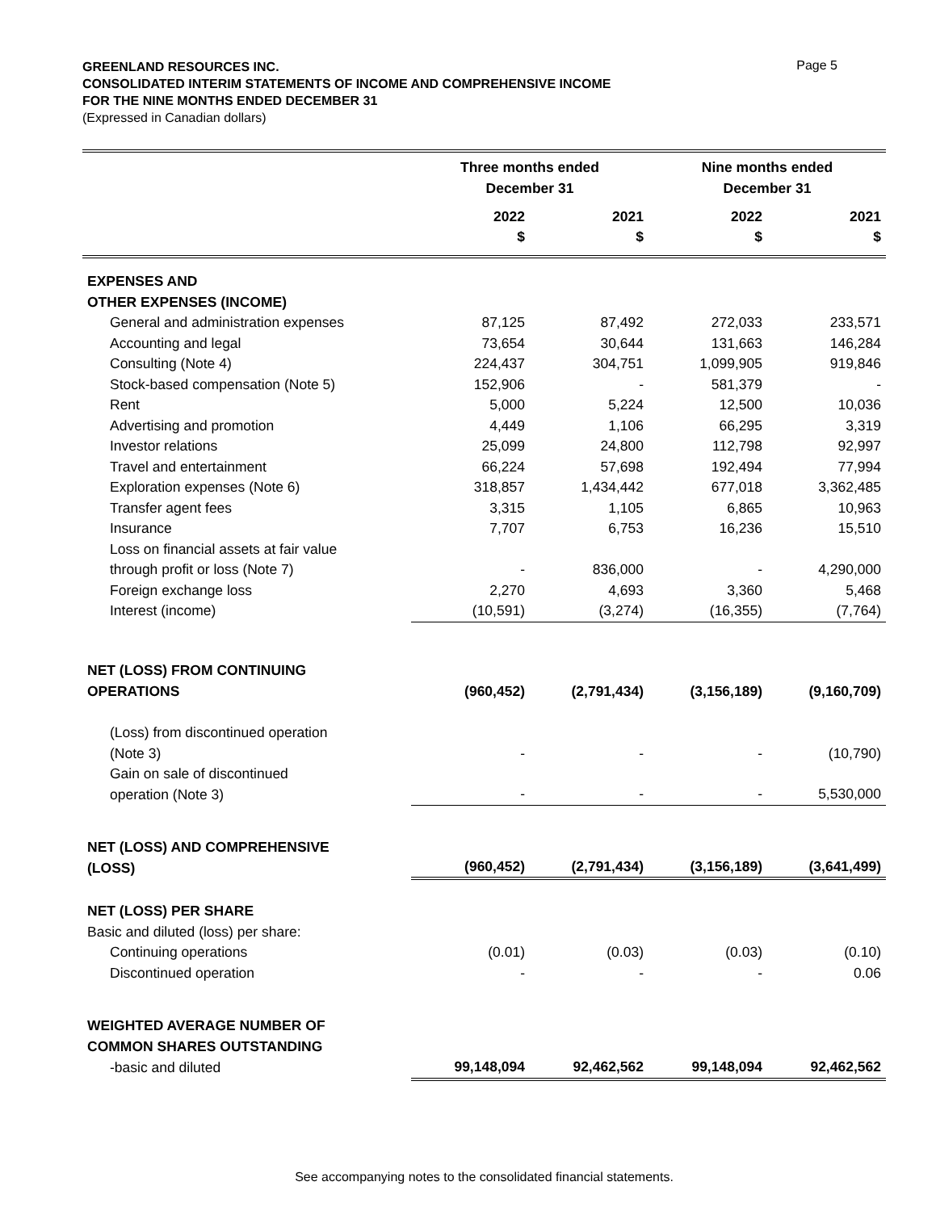GREENLAND RESOURCES INC.
CONSOLIDATED INTERIM STATEMENTS OF INCOME AND COMPREHENSIVE INCOME
FOR THE NINE MONTHS ENDED DECEMBER 31
Page 5
(Expressed in Canadian dollars)
| | Three months ended December 31 | | Nine months ended December 31 | |
| --- | --- | --- | --- | --- |
| | 2022 $ | 2021 $ | 2022 $ | 2021 $ |
| EXPENSES AND OTHER EXPENSES (INCOME) | | | | |
| General and administration expenses | 87,125 | 87,492 | 272,033 | 233,571 |
| Accounting and legal | 73,654 | 30,644 | 131,663 | 146,284 |
| Consulting (Note 4) | 224,437 | 304,751 | 1,099,905 | 919,846 |
| Stock-based compensation (Note 5) | 152,906 | - | 581,379 | - |
| Rent | 5,000 | 5,224 | 12,500 | 10,036 |
| Advertising and promotion | 4,449 | 1,106 | 66,295 | 3,319 |
| Investor relations | 25,099 | 24,800 | 112,798 | 92,997 |
| Travel and entertainment | 66,224 | 57,698 | 192,494 | 77,994 |
| Exploration expenses (Note 6) | 318,857 | 1,434,442 | 677,018 | 3,362,485 |
| Transfer agent fees | 3,315 | 1,105 | 6,865 | 10,963 |
| Insurance | 7,707 | 6,753 | 16,236 | 15,510 |
| Loss on financial assets at fair value through profit or loss (Note 7) | - | 836,000 | - | 4,290,000 |
| Foreign exchange loss | 2,270 | 4,693 | 3,360 | 5,468 |
| Interest (income) | (10,591) | (3,274) | (16,355) | (7,764) |
| NET (LOSS) FROM CONTINUING OPERATIONS | (960,452) | (2,791,434) | (3,156,189) | (9,160,709) |
| (Loss) from discontinued operation (Note 3) | - | - | - | (10,790) |
| Gain on sale of discontinued operation (Note 3) | - | - | - | 5,530,000 |
| NET (LOSS) AND COMPREHENSIVE (LOSS) | (960,452) | (2,791,434) | (3,156,189) | (3,641,499) |
| NET (LOSS) PER SHARE Basic and diluted (loss) per share: | | | | |
| Continuing operations | (0.01) | (0.03) | (0.03) | (0.10) |
| Discontinued operation | - | - | - | 0.06 |
| WEIGHTED AVERAGE NUMBER OF COMMON SHARES OUTSTANDING | | | | |
| -basic and diluted | 99,148,094 | 92,462,562 | 99,148,094 | 92,462,562 |
See accompanying notes to the consolidated financial statements.